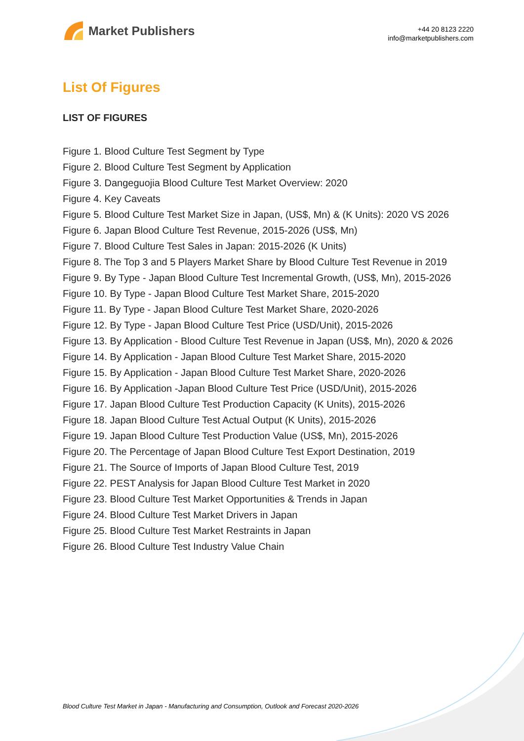Market Publishers
+44 20 8123 2220
info@marketpublishers.com
List Of Figures
LIST OF FIGURES
Figure 1. Blood Culture Test Segment by Type
Figure 2. Blood Culture Test Segment by Application
Figure 3. Dangeguojia Blood Culture Test Market Overview: 2020
Figure 4. Key Caveats
Figure 5. Blood Culture Test Market Size in Japan, (US$, Mn) & (K Units): 2020 VS 2026
Figure 6. Japan Blood Culture Test Revenue, 2015-2026 (US$, Mn)
Figure 7. Blood Culture Test Sales in Japan: 2015-2026 (K Units)
Figure 8. The Top 3 and 5 Players Market Share by Blood Culture Test Revenue in 2019
Figure 9. By Type - Japan Blood Culture Test Incremental Growth, (US$, Mn), 2015-2026
Figure 10. By Type - Japan Blood Culture Test Market Share, 2015-2020
Figure 11. By Type - Japan Blood Culture Test Market Share, 2020-2026
Figure 12. By Type - Japan Blood Culture Test Price (USD/Unit), 2015-2026
Figure 13. By Application - Blood Culture Test Revenue in Japan (US$, Mn), 2020 & 2026
Figure 14. By Application - Japan Blood Culture Test Market Share, 2015-2020
Figure 15. By Application - Japan Blood Culture Test Market Share, 2020-2026
Figure 16. By Application -Japan Blood Culture Test Price (USD/Unit), 2015-2026
Figure 17. Japan Blood Culture Test Production Capacity (K Units), 2015-2026
Figure 18. Japan Blood Culture Test Actual Output (K Units), 2015-2026
Figure 19. Japan Blood Culture Test Production Value (US$, Mn), 2015-2026
Figure 20. The Percentage of Japan Blood Culture Test Export Destination, 2019
Figure 21. The Source of Imports of Japan Blood Culture Test, 2019
Figure 22. PEST Analysis for Japan Blood Culture Test Market in 2020
Figure 23. Blood Culture Test Market Opportunities & Trends in Japan
Figure 24. Blood Culture Test Market Drivers in Japan
Figure 25. Blood Culture Test Market Restraints in Japan
Figure 26. Blood Culture Test Industry Value Chain
Blood Culture Test Market in Japan - Manufacturing and Consumption, Outlook and Forecast 2020-2026